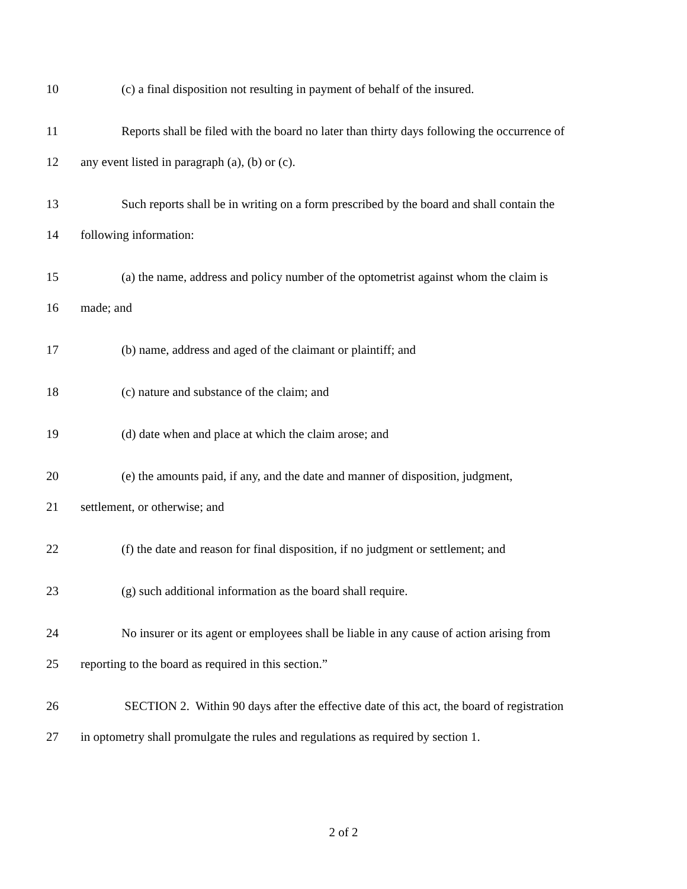10 (c) a final disposition not resulting in payment of behalf of the insured.
11 Reports shall be filed with the board no later than thirty days following the occurrence of
12 any event listed in paragraph (a), (b) or (c).
13 Such reports shall be in writing on a form prescribed by the board and shall contain the
14 following information:
15 (a) the name, address and policy number of the optometrist against whom the claim is
16 made; and
17 (b) name, address and aged of the claimant or plaintiff; and
18 (c) nature and substance of the claim; and
19 (d) date when and place at which the claim arose; and
20 (e) the amounts paid, if any, and the date and manner of disposition, judgment,
21 settlement, or otherwise; and
22 (f) the date and reason for final disposition, if no judgment or settlement; and
23 (g) such additional information as the board shall require.
24 No insurer or its agent or employees shall be liable in any cause of action arising from
25 reporting to the board as required in this section.”
26 SECTION 2. Within 90 days after the effective date of this act, the board of registration
27 in optometry shall promulgate the rules and regulations as required by section 1.
2 of 2